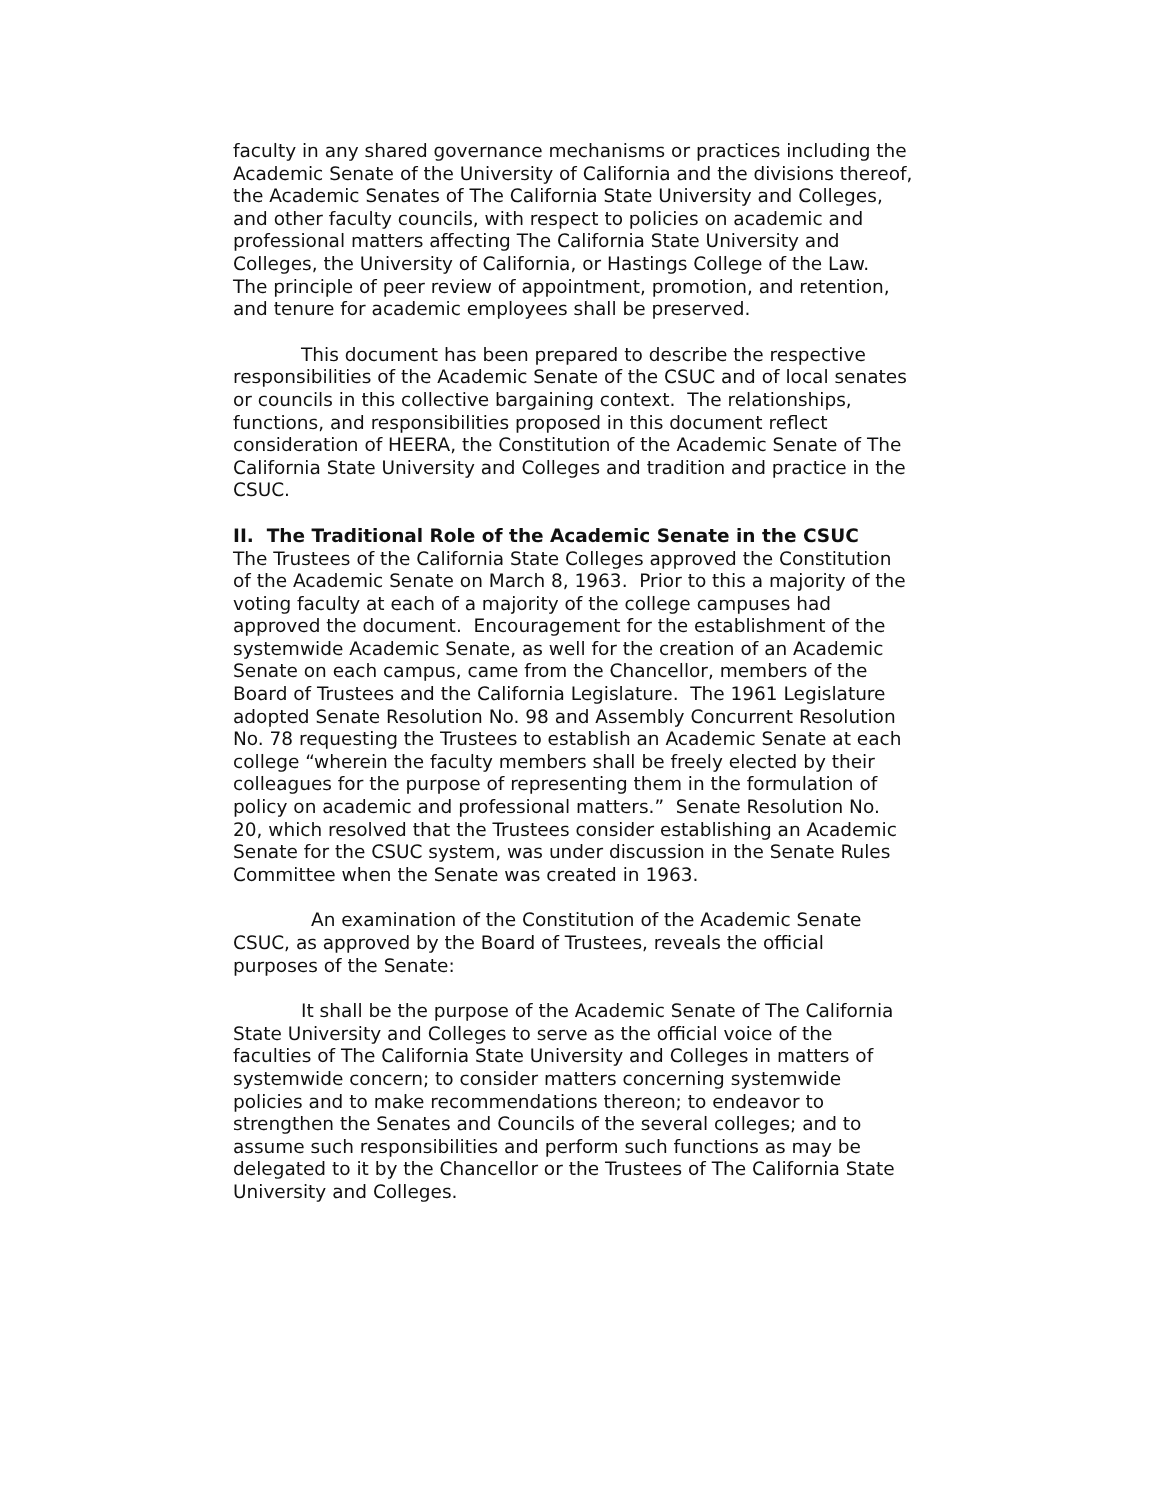faculty in any shared governance mechanisms or practices including the Academic Senate of the University of California and the divisions thereof, the Academic Senates of The California State University and Colleges, and other faculty councils, with respect to policies on academic and professional matters affecting The California State University and Colleges, the University of California, or Hastings College of the Law. The principle of peer review of appointment, promotion, and retention, and tenure for academic employees shall be preserved.
This document has been prepared to describe the respective responsibilities of the Academic Senate of the CSUC and of local senates or councils in this collective bargaining context. The relationships, functions, and responsibilities proposed in this document reflect consideration of HEERA, the Constitution of the Academic Senate of The California State University and Colleges and tradition and practice in the CSUC.
II. The Traditional Role of the Academic Senate in the CSUC
The Trustees of the California State Colleges approved the Constitution of the Academic Senate on March 8, 1963. Prior to this a majority of the voting faculty at each of a majority of the college campuses had approved the document. Encouragement for the establishment of the systemwide Academic Senate, as well for the creation of an Academic Senate on each campus, came from the Chancellor, members of the Board of Trustees and the California Legislature. The 1961 Legislature adopted Senate Resolution No. 98 and Assembly Concurrent Resolution No. 78 requesting the Trustees to establish an Academic Senate at each college “wherein the faculty members shall be freely elected by their colleagues for the purpose of representing them in the formulation of policy on academic and professional matters.” Senate Resolution No. 20, which resolved that the Trustees consider establishing an Academic Senate for the CSUC system, was under discussion in the Senate Rules Committee when the Senate was created in 1963.
An examination of the Constitution of the Academic Senate CSUC, as approved by the Board of Trustees, reveals the official purposes of the Senate:
It shall be the purpose of the Academic Senate of The California State University and Colleges to serve as the official voice of the faculties of The California State University and Colleges in matters of systemwide concern; to consider matters concerning systemwide policies and to make recommendations thereon; to endeavor to strengthen the Senates and Councils of the several colleges; and to assume such responsibilities and perform such functions as may be delegated to it by the Chancellor or the Trustees of The California State University and Colleges.